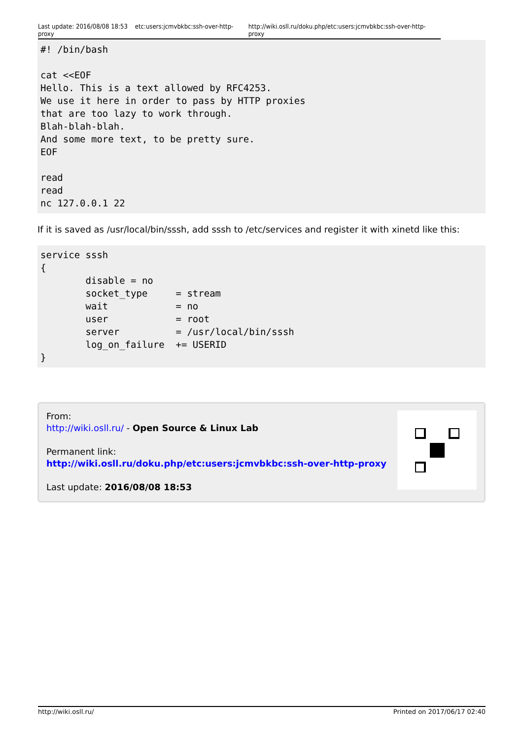Last update: 2016/08/08 18:53 etc:users:jcmvbkbc:ssh-over-http-proxy http://wiki.osll.ru/doku.php/etc:users:jcmvbkbc:ssh-over-http-proxy
#! /bin/bash

cat <<EOF
Hello. This is a text allowed by RFC4253.
We use it here in order to pass by HTTP proxies
that are too lazy to work through.
Blah-blah-blah.
And some more text, to be pretty sure.
EOF

read
read
nc 127.0.0.1 22
If it is saved as /usr/local/bin/sssh, add sssh to /etc/services and register it with xinetd like this:
service sssh
{
        disable = no
        socket_type     = stream
        wait            = no
        user            = root
        server          = /usr/local/bin/sssh
        log_on_failure  += USERID
}
From:
http://wiki.osll.ru/ - Open Source & Linux Lab
Permanent link:
http://wiki.osll.ru/doku.php/etc:users:jcmvbkbc:ssh-over-http-proxy
Last update: 2016/08/08 18:53
http://wiki.osll.ru/ Printed on 2017/06/17 02:40